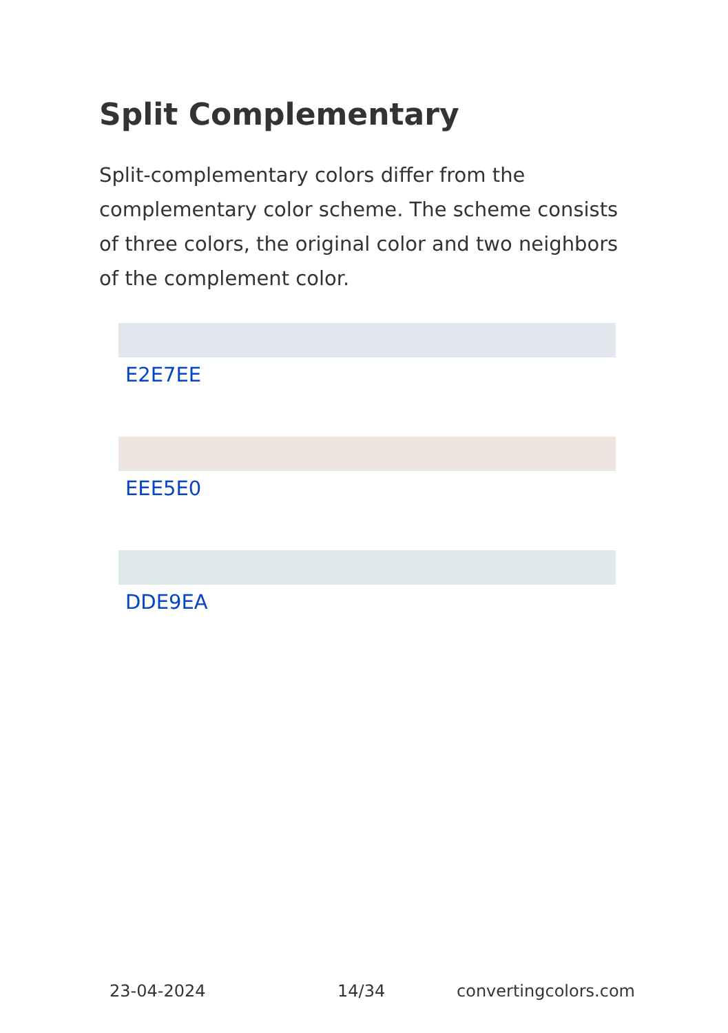Split Complementary
Split-complementary colors differ from the complementary color scheme. The scheme consists of three colors, the original color and two neighbors of the complement color.
E2E7EE
EEE5E0
DDE9EA
23-04-2024 14/34 convertingcolors.com